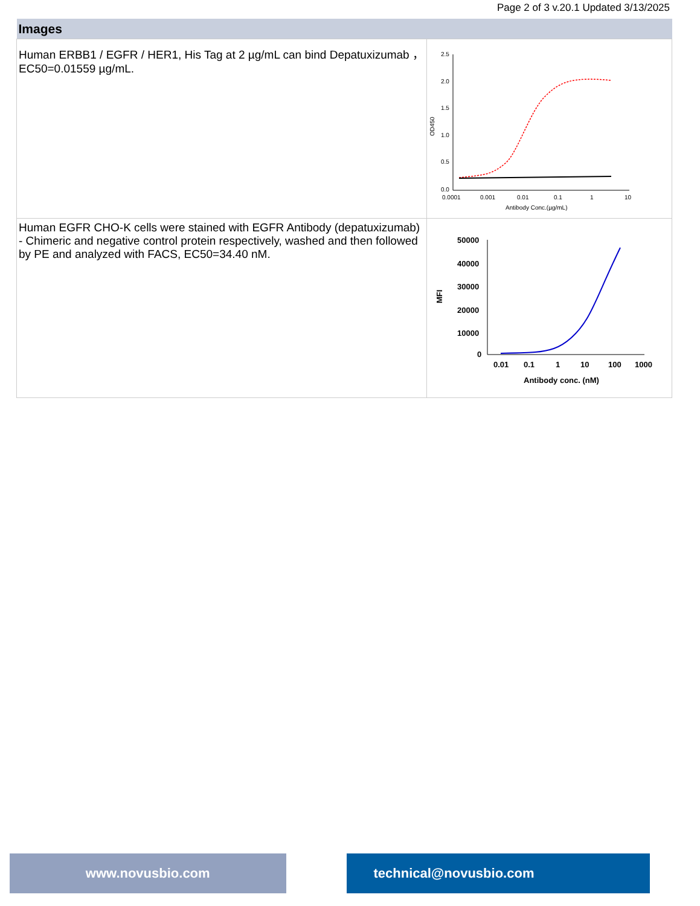Page 2 of 3 v.20.1 Updated 3/13/2025
| Images | |
| --- | --- |
| Human ERBB1 / EGFR / HER1, His Tag at 2 µg/mL can bind Depatuxizumab ，EC50=0.01559 µg/mL. | 2.5 2.0 1.5 1.0 0.5 0.0 0.0001 0.001 0.01 0.1 1 10 Antibody Conc.(µg/mL) OD450 |
| Human EGFR CHO-K cells were stained with EGFR Antibody (depatuxizumab) - Chimeric and negative control protein respectively, washed and then followed by PE and analyzed with FACS, EC50=34.40 nM. | 50000 40000 30000 20000 10000 0 0.01 0.1 1 10 100 1000 Antibody conc. (nM) MFI |
www.novusbio.com technical@novusbio.com